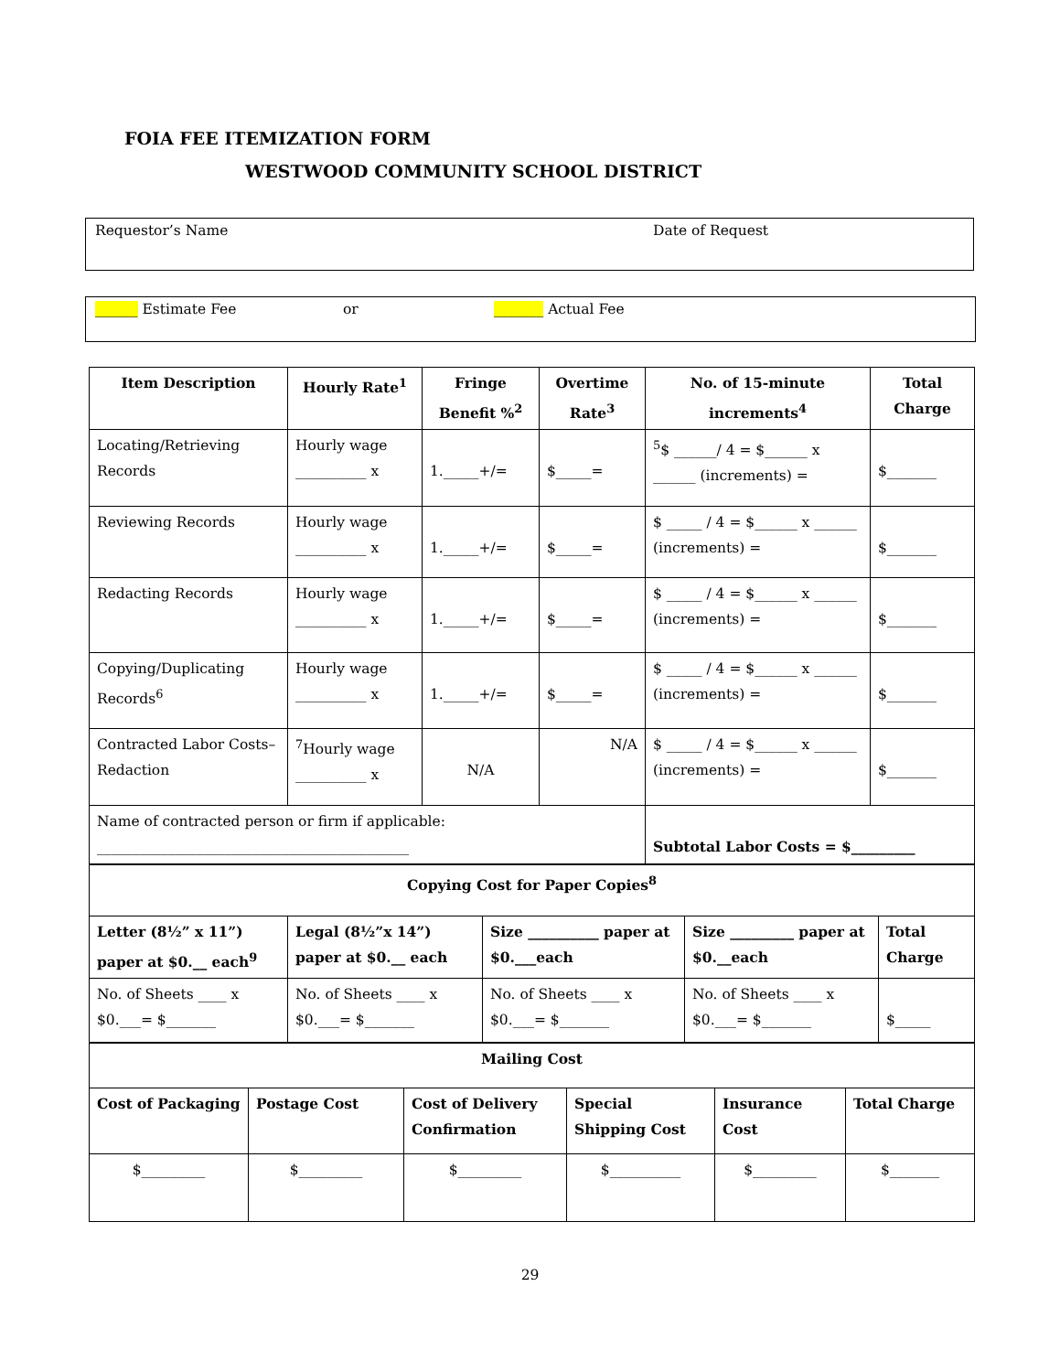FOIA FEE ITEMIZATION FORM
WESTWOOD COMMUNITY SCHOOL DISTRICT
Requestor’s Name Date of Request
______ Estimate Fee or _______ Actual Fee
| Item Description | Hourly Rate<sup>1</sup> | Fringe Benefit %<sup>2</sup> | Overtime Rate<sup>3</sup> | No. of 15-minute increments<sup>4</sup> | Total Charge |
| --- | --- | --- | --- | --- | --- |
| Locating/Retrieving Records | Hourly wage __________ x | 1._____+/= | $_____= | <sup>5</sup>$ ______/ 4 = $______ x ______ (increments) = | $_______ |
| Reviewing Records | Hourly wage __________ x | 1._____+/= | $_____= | $ _____ / 4 = $______ x ______ (increments) = | $_______ |
| Redacting Records | Hourly wage __________ x | 1._____+/= | $_____= | $ _____ / 4 = $______ x ______ (increments) = | $_______ |
| Copying/Duplicating Records<sup>6</sup> | Hourly wage __________ x | 1._____+/= | $_____= | $ _____ / 4 = $______ x ______ (increments) = | $_______ |
| Contracted Labor Costs–Redaction | <sup>7</sup> Hourly wage __________ x | N/A | N/A | $ _____ / 4 = $______ x ______ (increments) = | $_______ |
| Name of contracted person or firm if applicable: ____________________________________________ | | | | Subtotal Labor Costs = $_________ | |
| Copying Cost for Paper Copies<sup>8</sup> | | | | |
| Letter (8½” x 11”) paper at $0.__ each<sup>9</sup> | Legal (8½”x 14”) paper at $0.__ each | Size __________ paper at $0.___each | Size _________ paper at $0.__each | Total Charge |
| No. of Sheets ____ x $0.___= $_______ | No. of Sheets ____ x $0.___= $_______ | No. of Sheets ____ x $0.___= $_______ | No. of Sheets ____ x $0.___= $_______ | $_____ |
| Mailing Cost | | | | | |
| Cost of Packaging | Postage Cost | Cost of Delivery Confirmation | Special Shipping Cost | Insurance Cost | Total Charge |
| $_________ | $_________ | $_________ | $__________ | $_________ | $_______ |
29